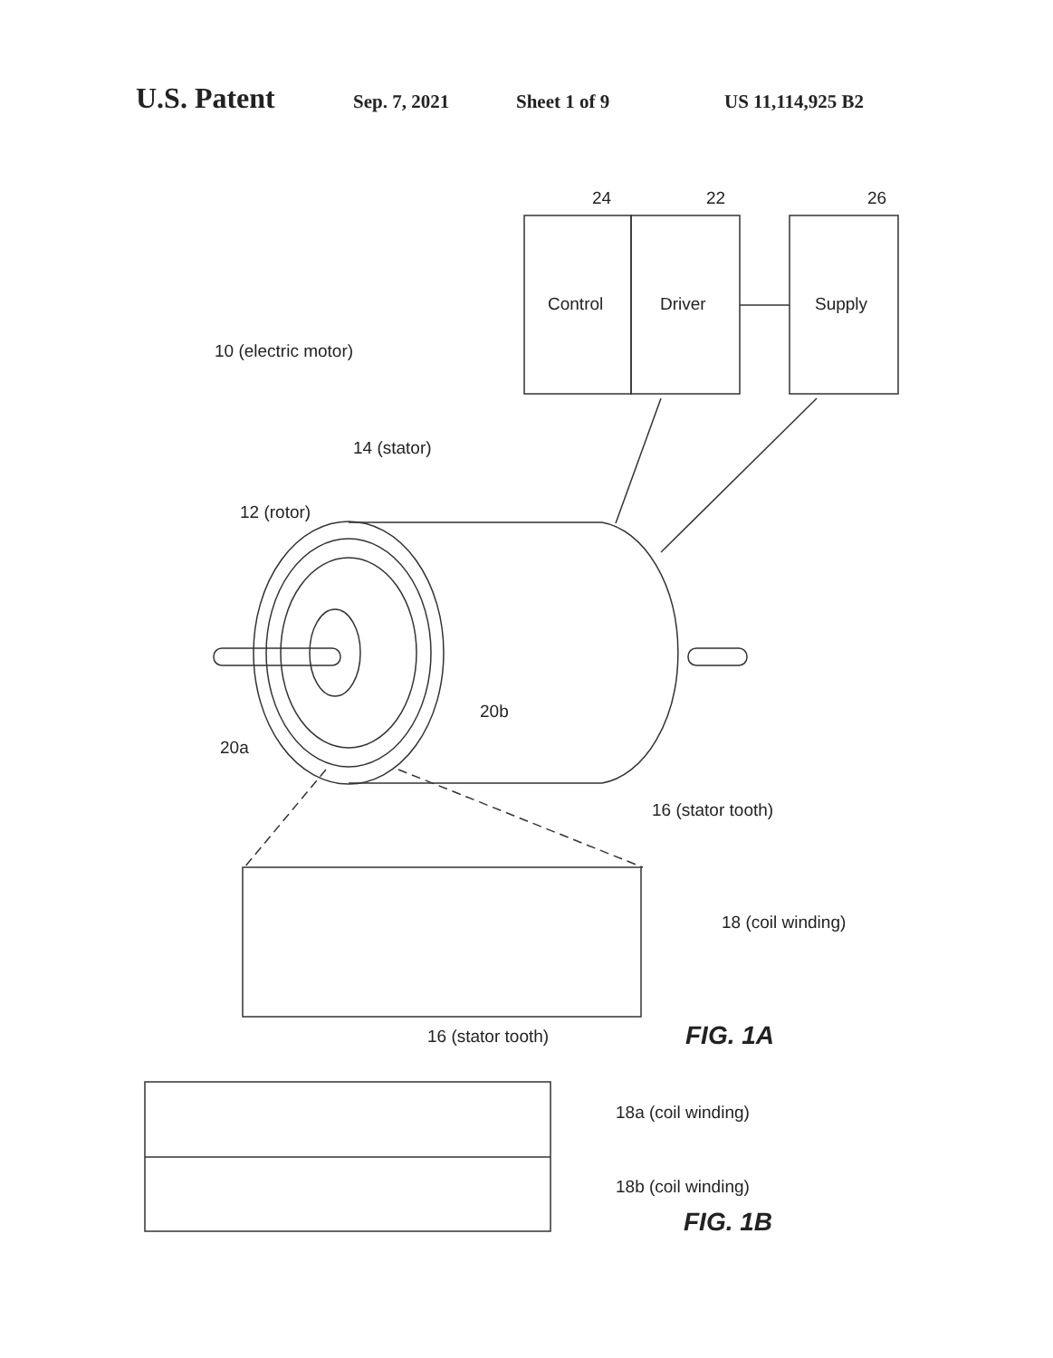U.S. Patent Sep. 7, 2021 Sheet 1 of 9 US 11,114,925 B2
24 22 26
Control Driver Supply
10 (electric motor)
14 (stator)
12 (rotor)
20b
20a
16 (stator tooth)
18 (coil winding)
FIG. 1A
16 (stator tooth)
18a (coil winding)
18b (coil winding)
FIG. 1B